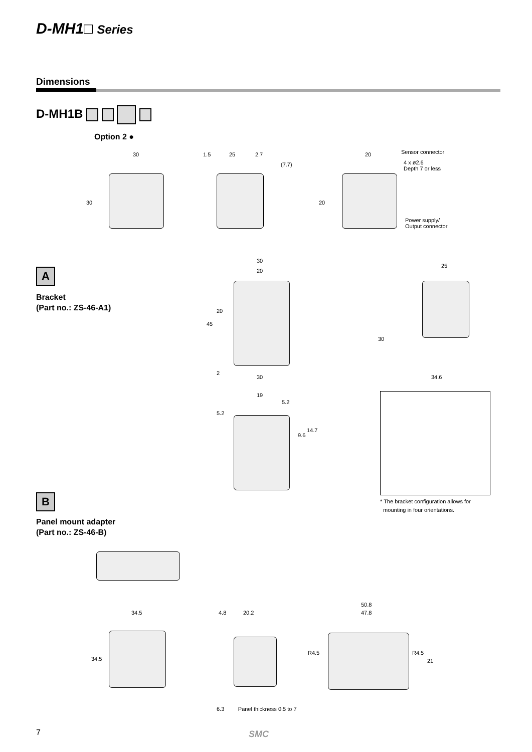D-MH1□ Series
Dimensions
D-MH1B
Option 2 ●
30
30
1.5 25 2.7
(7.7)
20
20
Sensor connector
4 x ø2.6
Depth 7 or less
Power supply/
Output connector
A
Bracket
(Part no.: ZS-46-A1)
30
20
45
20
2
30
25
30
34.6
19
5.2
5.2
9.6
14.7
* The bracket configuration allows for
mounting in four orientations.
B
Panel mount adapter
(Part no.: ZS-46-B)
34.5
34.5
4.8 20.2
6.3 Panel thickness 0.5 to 7
50.8
47.8
R4.5 R4.5
21
7 SMC